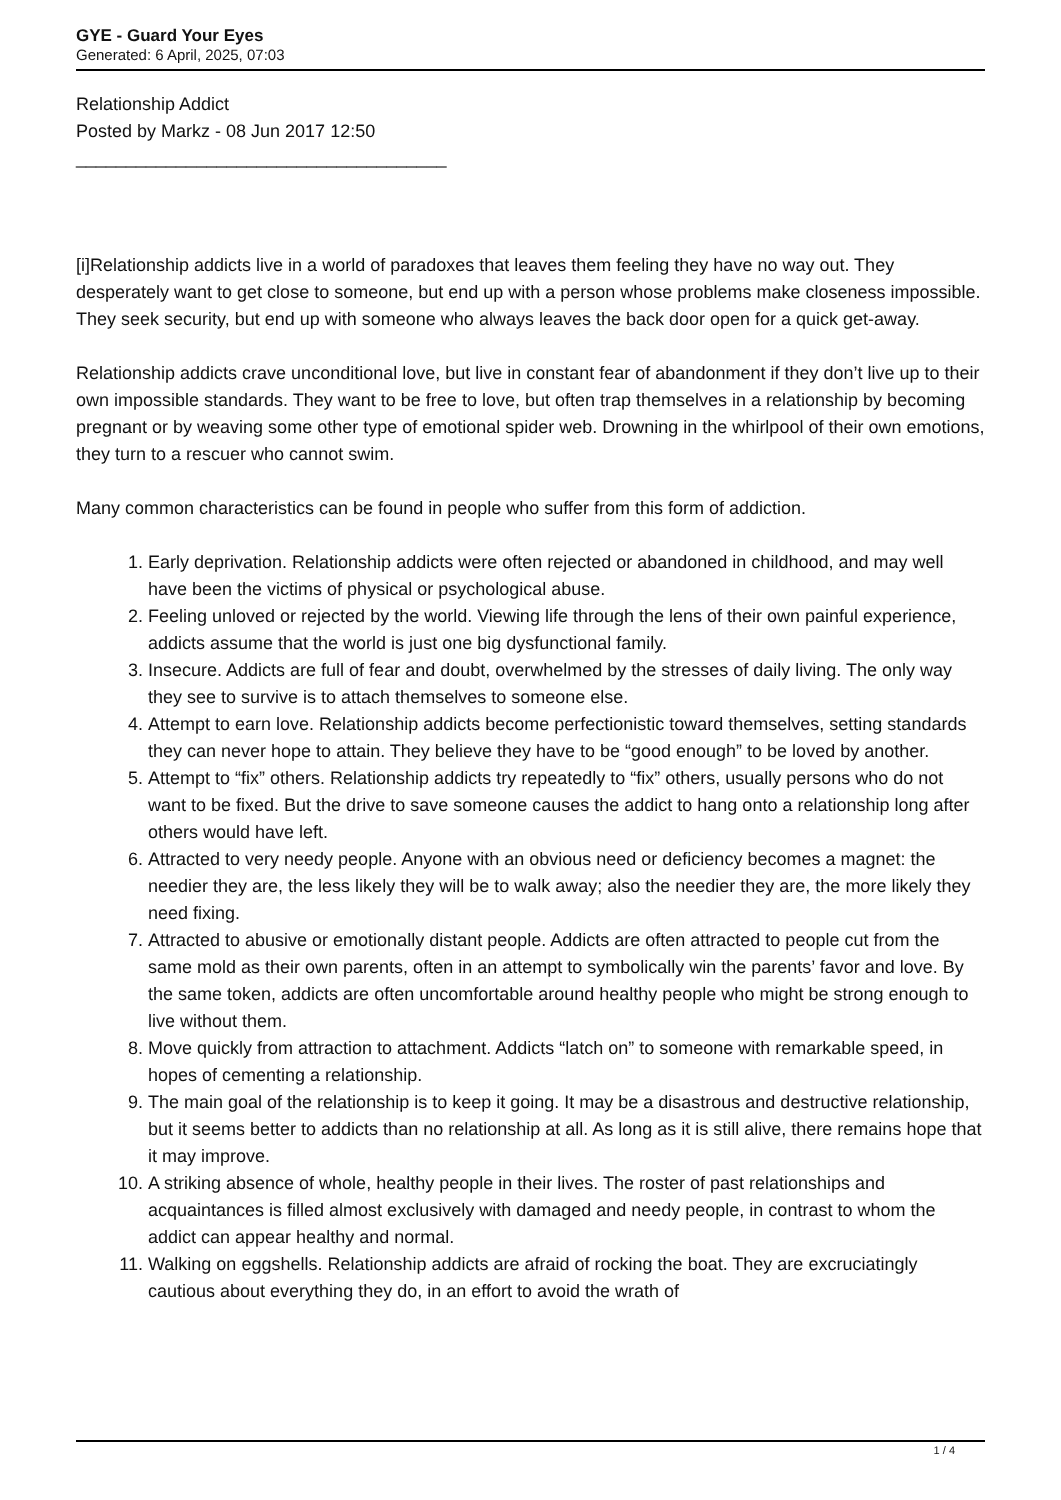GYE - Guard Your Eyes
Generated: 6 April, 2025, 07:03
Relationship Addict
Posted by Markz - 08 Jun 2017 12:50
_____________________________________
[i]Relationship addicts live in a world of paradoxes that leaves them feeling they have no way out. They desperately want to get close to someone, but end up with a person whose problems make closeness impossible. They seek security, but end up with someone who always leaves the back door open for a quick get-away.
Relationship addicts crave unconditional love, but live in constant fear of abandonment if they don’t live up to their own impossible standards. They want to be free to love, but often trap themselves in a relationship by becoming pregnant or by weaving some other type of emotional spider web. Drowning in the whirlpool of their own emotions, they turn to a rescuer who cannot swim.
Many common characteristics can be found in people who suffer from this form of addiction.
1. Early deprivation. Relationship addicts were often rejected or abandoned in childhood, and may well have been the victims of physical or psychological abuse.
2. Feeling unloved or rejected by the world. Viewing life through the lens of their own painful experience, addicts assume that the world is just one big dysfunctional family.
3. Insecure. Addicts are full of fear and doubt, overwhelmed by the stresses of daily living. The only way they see to survive is to attach themselves to someone else.
4. Attempt to earn love. Relationship addicts become perfectionistic toward themselves, setting standards they can never hope to attain. They believe they have to be “good enough” to be loved by another.
5. Attempt to “fix” others. Relationship addicts try repeatedly to “fix” others, usually persons who do not want to be fixed. But the drive to save someone causes the addict to hang onto a relationship long after others would have left.
6. Attracted to very needy people. Anyone with an obvious need or deficiency becomes a magnet: the needier they are, the less likely they will be to walk away; also the needier they are, the more likely they need fixing.
7. Attracted to abusive or emotionally distant people. Addicts are often attracted to people cut from the same mold as their own parents, often in an attempt to symbolically win the parents’ favor and love. By the same token, addicts are often uncomfortable around healthy people who might be strong enough to live without them.
8. Move quickly from attraction to attachment. Addicts “latch on” to someone with remarkable speed, in hopes of cementing a relationship.
9. The main goal of the relationship is to keep it going. It may be a disastrous and destructive relationship, but it seems better to addicts than no relationship at all. As long as it is still alive, there remains hope that it may improve.
10. A striking absence of whole, healthy people in their lives. The roster of past relationships and acquaintances is filled almost exclusively with damaged and needy people, in contrast to whom the addict can appear healthy and normal.
11. Walking on eggshells. Relationship addicts are afraid of rocking the boat. They are excruciatingly cautious about everything they do, in an effort to avoid the wrath of
1 / 4